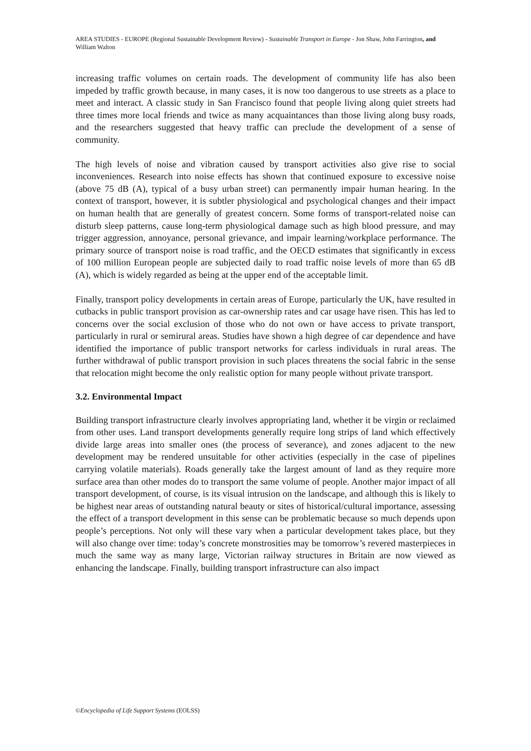AREA STUDIES - EUROPE (Regional Sustainable Development Review) - Sustainable Transport in Europe - Jon Shaw, John Farrington, and William Walton
increasing traffic volumes on certain roads. The development of community life has also been impeded by traffic growth because, in many cases, it is now too dangerous to use streets as a place to meet and interact. A classic study in San Francisco found that people living along quiet streets had three times more local friends and twice as many acquaintances than those living along busy roads, and the researchers suggested that heavy traffic can preclude the development of a sense of community.
The high levels of noise and vibration caused by transport activities also give rise to social inconveniences. Research into noise effects has shown that continued exposure to excessive noise (above 75 dB (A), typical of a busy urban street) can permanently impair human hearing. In the context of transport, however, it is subtler physiological and psychological changes and their impact on human health that are generally of greatest concern. Some forms of transport-related noise can disturb sleep patterns, cause long-term physiological damage such as high blood pressure, and may trigger aggression, annoyance, personal grievance, and impair learning/workplace performance. The primary source of transport noise is road traffic, and the OECD estimates that significantly in excess of 100 million European people are subjected daily to road traffic noise levels of more than 65 dB (A), which is widely regarded as being at the upper end of the acceptable limit.
Finally, transport policy developments in certain areas of Europe, particularly the UK, have resulted in cutbacks in public transport provision as car-ownership rates and car usage have risen. This has led to concerns over the social exclusion of those who do not own or have access to private transport, particularly in rural or semirural areas. Studies have shown a high degree of car dependence and have identified the importance of public transport networks for carless individuals in rural areas. The further withdrawal of public transport provision in such places threatens the social fabric in the sense that relocation might become the only realistic option for many people without private transport.
3.2. Environmental Impact
Building transport infrastructure clearly involves appropriating land, whether it be virgin or reclaimed from other uses. Land transport developments generally require long strips of land which effectively divide large areas into smaller ones (the process of severance), and zones adjacent to the new development may be rendered unsuitable for other activities (especially in the case of pipelines carrying volatile materials). Roads generally take the largest amount of land as they require more surface area than other modes do to transport the same volume of people. Another major impact of all transport development, of course, is its visual intrusion on the landscape, and although this is likely to be highest near areas of outstanding natural beauty or sites of historical/cultural importance, assessing the effect of a transport development in this sense can be problematic because so much depends upon people’s perceptions. Not only will these vary when a particular development takes place, but they will also change over time: today’s concrete monstrosities may be tomorrow’s revered masterpieces in much the same way as many large, Victorian railway structures in Britain are now viewed as enhancing the landscape. Finally, building transport infrastructure can also impact
©Encyclopedia of Life Support Systems (EOLSS)